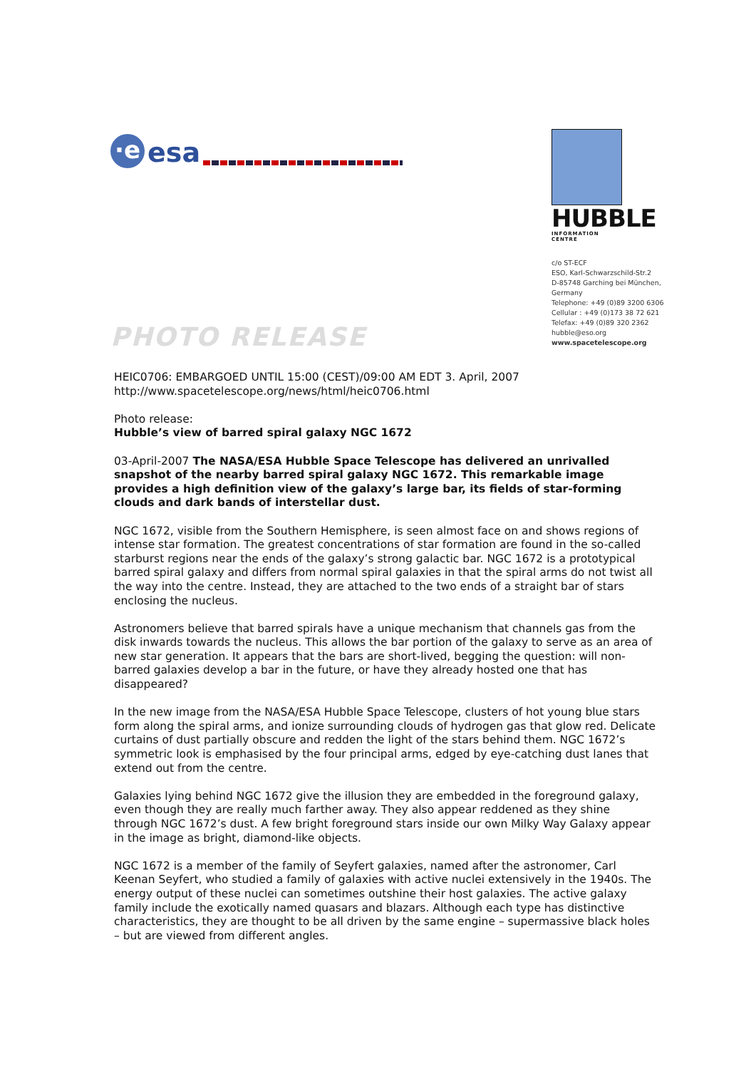·e
esa
HUBBLE
INFORMATION CENTRE
c/o ST-ECF
ESO, Karl-Schwarzschild-Str.2
D-85748 Garching bei München,
Germany
Telephone: +49 (0)89 3200 6306
Cellular : +49 (0)173 38 72 621
Telefax: +49 (0)89 320 2362
hubble@eso.org
www.spacetelescope.org
PHOTO RELEASE
HEIC0706: EMBARGOED UNTIL 15:00 (CEST)/09:00 AM EDT 3. April, 2007
http://www.spacetelescope.org/news/html/heic0706.html
Photo release:
Hubble’s view of barred spiral galaxy NGC 1672
03-April-2007 The NASA/ESA Hubble Space Telescope has delivered an unrivalled snapshot of the nearby barred spiral galaxy NGC 1672. This remarkable image provides a high definition view of the galaxy’s large bar, its fields of star-forming clouds and dark bands of interstellar dust.
NGC 1672, visible from the Southern Hemisphere, is seen almost face on and shows regions of intense star formation. The greatest concentrations of star formation are found in the so-called starburst regions near the ends of the galaxy’s strong galactic bar. NGC 1672 is a prototypical barred spiral galaxy and differs from normal spiral galaxies in that the spiral arms do not twist all the way into the centre. Instead, they are attached to the two ends of a straight bar of stars enclosing the nucleus.
Astronomers believe that barred spirals have a unique mechanism that channels gas from the disk inwards towards the nucleus. This allows the bar portion of the galaxy to serve as an area of new star generation. It appears that the bars are short-lived, begging the question: will non-barred galaxies develop a bar in the future, or have they already hosted one that has disappeared?
In the new image from the NASA/ESA Hubble Space Telescope, clusters of hot young blue stars form along the spiral arms, and ionize surrounding clouds of hydrogen gas that glow red. Delicate curtains of dust partially obscure and redden the light of the stars behind them. NGC 1672’s symmetric look is emphasised by the four principal arms, edged by eye-catching dust lanes that extend out from the centre.
Galaxies lying behind NGC 1672 give the illusion they are embedded in the foreground galaxy, even though they are really much farther away. They also appear reddened as they shine through NGC 1672’s dust. A few bright foreground stars inside our own Milky Way Galaxy appear in the image as bright, diamond-like objects.
NGC 1672 is a member of the family of Seyfert galaxies, named after the astronomer, Carl Keenan Seyfert, who studied a family of galaxies with active nuclei extensively in the 1940s. The energy output of these nuclei can sometimes outshine their host galaxies. The active galaxy family include the exotically named quasars and blazars. Although each type has distinctive characteristics, they are thought to be all driven by the same engine – supermassive black holes – but are viewed from different angles.